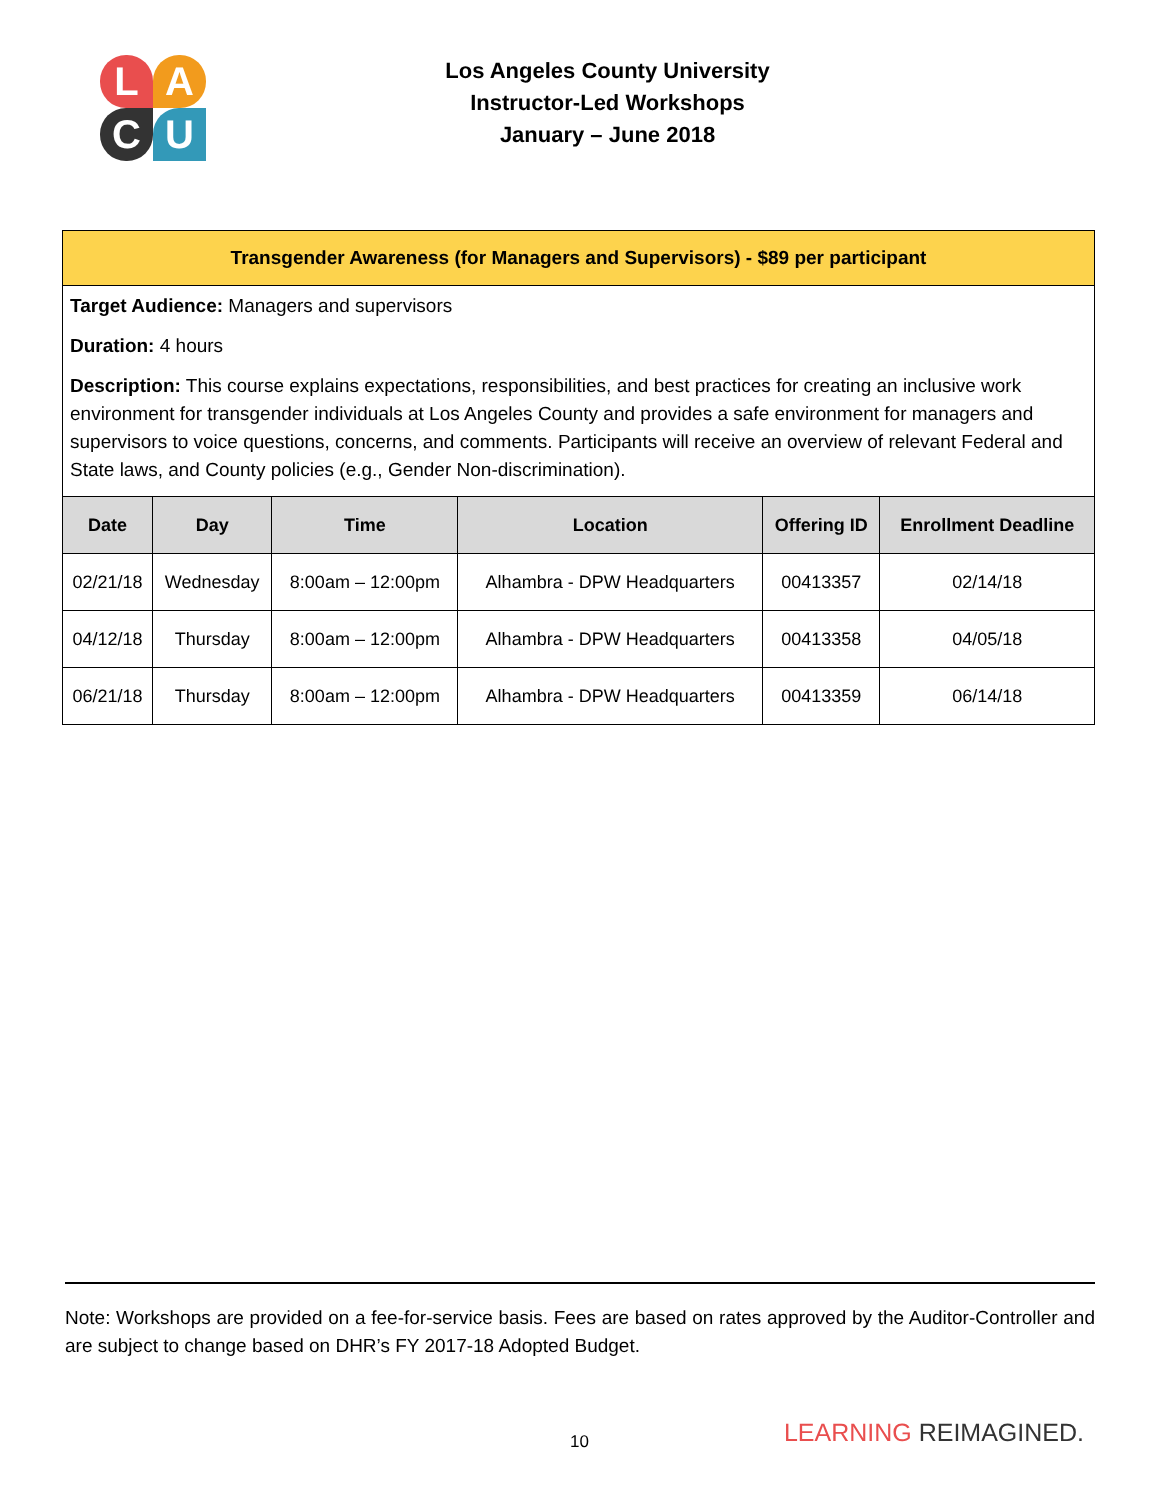L
A
C
U
Los Angeles County University
Instructor-Led Workshops
January – June 2018
Transgender Awareness (for Managers and Supervisors) - $89 per participant
Target Audience: Managers and supervisors
Duration: 4 hours
Description: This course explains expectations, responsibilities, and best practices for creating an inclusive work environment for transgender individuals at Los Angeles County and provides a safe environment for managers and supervisors to voice questions, concerns, and comments. Participants will receive an overview of relevant Federal and State laws, and County policies (e.g., Gender Non-discrimination).
| Date | Day | Time | Location | Offering ID | Enrollment Deadline |
| --- | --- | --- | --- | --- | --- |
| 02/21/18 | Wednesday | 8:00am – 12:00pm | Alhambra - DPW Headquarters | 00413357 | 02/14/18 |
| 04/12/18 | Thursday | 8:00am – 12:00pm | Alhambra - DPW Headquarters | 00413358 | 04/05/18 |
| 06/21/18 | Thursday | 8:00am – 12:00pm | Alhambra - DPW Headquarters | 00413359 | 06/14/18 |
Note: Workshops are provided on a fee-for-service basis. Fees are based on rates approved by the Auditor-Controller and are subject to change based on DHR’s FY 2017-18 Adopted Budget.
10 LEARNING REIMAGINED.